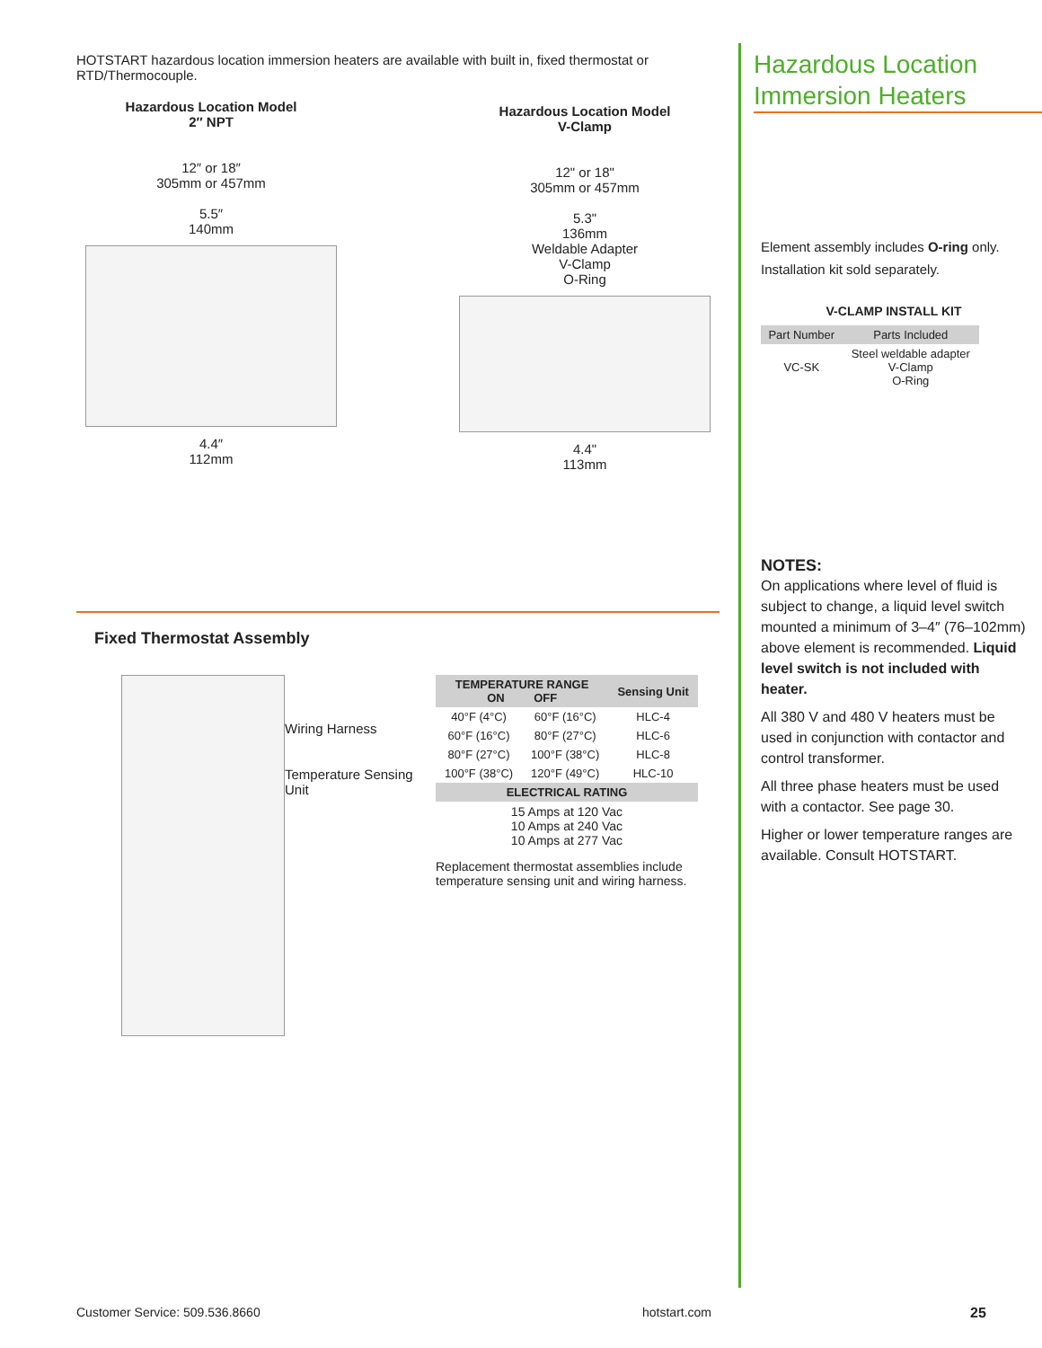HOTSTART hazardous location immersion heaters are available with built in, fixed thermostat or RTD/Thermocouple.
Hazardous Location Model
2″ NPT
12″ or 18″
305mm or 457mm
5.5″
140mm
4.4″
112mm
Hazardous Location Model
V-Clamp
12" or 18"
305mm or 457mm
5.3"
136mm
Weldable Adapter
V-Clamp
O-Ring
4.4"
113mm
Fixed Thermostat Assembly
Wiring Harness
Temperature Sensing Unit
| TEMPERATURE RANGE ON OFF | | Sensing Unit |
| --- | --- | --- |
| 40°F (4°C) | 60°F (16°C) | HLC-4 |
| 60°F (16°C) | 80°F (27°C) | HLC-6 |
| 80°F (27°C) | 100°F (38°C) | HLC-8 |
| 100°F (38°C) | 120°F (49°C) | HLC-10 |
| ELECTRICAL RATING | | |
| 15 Amps at 120 Vac 10 Amps at 240 Vac 10 Amps at 277 Vac | | |
Replacement thermostat assemblies include temperature sensing unit and wiring harness.
Hazardous Location
Immersion Heaters
Element assembly includes O-ring only.
Installation kit sold separately.
V-CLAMP INSTALL KIT
| Part Number | Parts Included |
| --- | --- |
| VC-SK | Steel weldable adapter V-Clamp O-Ring |
NOTES:
On applications where level of fluid is subject to change, a liquid level switch mounted a minimum of 3–4″ (76–102mm) above element is recommended. Liquid level switch is not included with heater.
All 380 V and 480 V heaters must be used in conjunction with contactor and control transformer.
All three phase heaters must be used with a contactor. See page 30.
Higher or lower temperature ranges are available. Consult HOTSTART.
Customer Service: 509.536.8660 hotstart.com 25